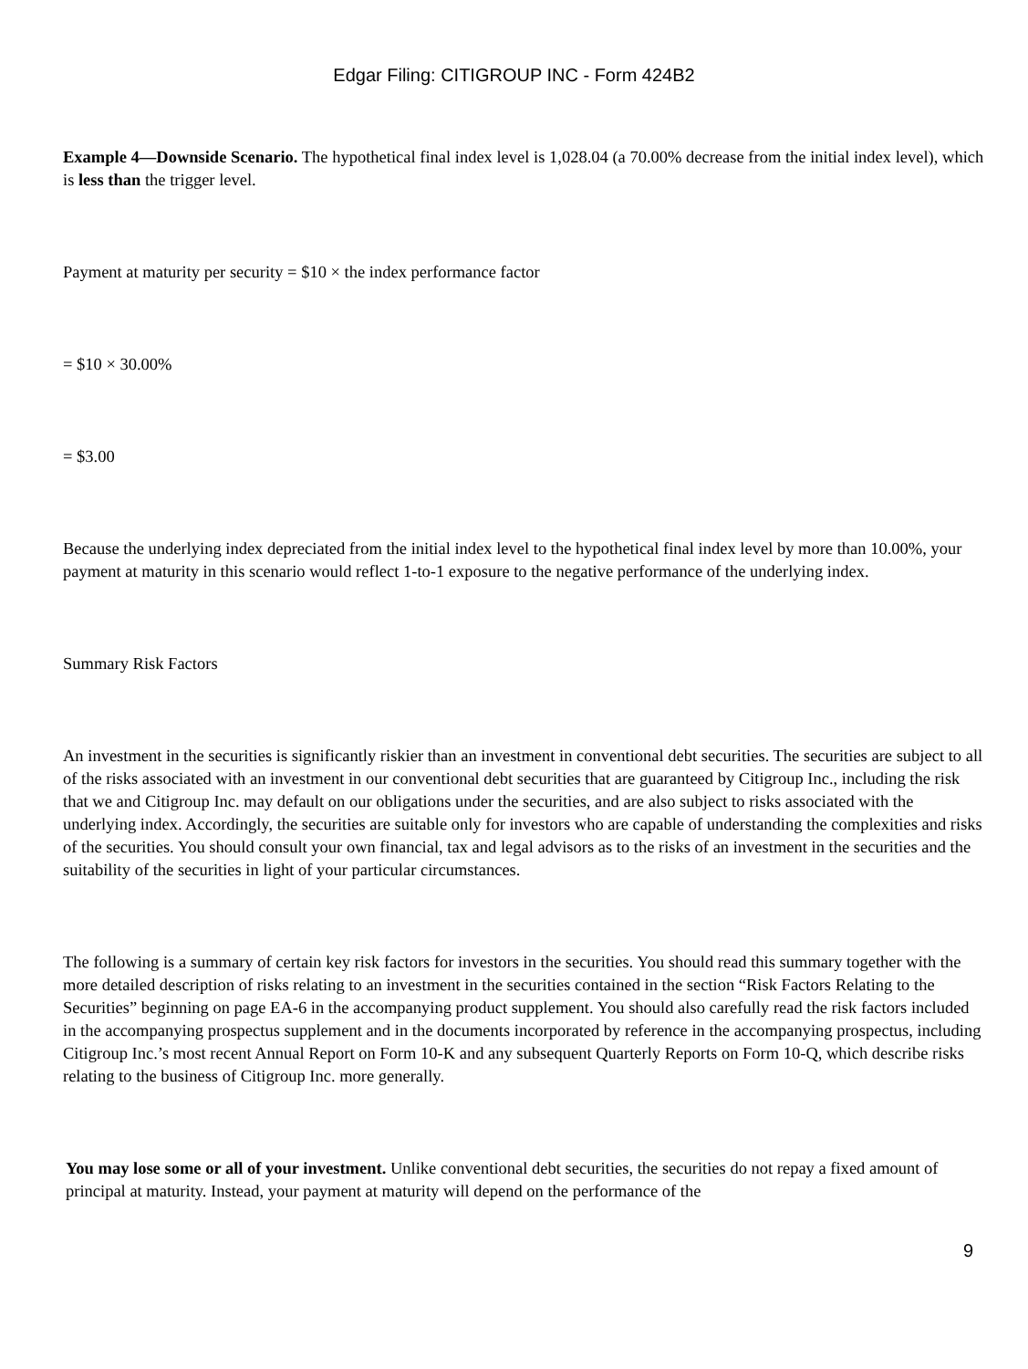Edgar Filing: CITIGROUP INC - Form 424B2
Example 4—Downside Scenario. The hypothetical final index level is 1,028.04 (a 70.00% decrease from the initial index level), which is less than the trigger level.
Payment at maturity per security = $10 × the index performance factor
= $10 × 30.00%
= $3.00
Because the underlying index depreciated from the initial index level to the hypothetical final index level by more than 10.00%, your payment at maturity in this scenario would reflect 1-to-1 exposure to the negative performance of the underlying index.
Summary Risk Factors
An investment in the securities is significantly riskier than an investment in conventional debt securities. The securities are subject to all of the risks associated with an investment in our conventional debt securities that are guaranteed by Citigroup Inc., including the risk that we and Citigroup Inc. may default on our obligations under the securities, and are also subject to risks associated with the underlying index. Accordingly, the securities are suitable only for investors who are capable of understanding the complexities and risks of the securities. You should consult your own financial, tax and legal advisors as to the risks of an investment in the securities and the suitability of the securities in light of your particular circumstances.
The following is a summary of certain key risk factors for investors in the securities. You should read this summary together with the more detailed description of risks relating to an investment in the securities contained in the section “Risk Factors Relating to the Securities” beginning on page EA-6 in the accompanying product supplement. You should also carefully read the risk factors included in the accompanying prospectus supplement and in the documents incorporated by reference in the accompanying prospectus, including Citigroup Inc.’s most recent Annual Report on Form 10-K and any subsequent Quarterly Reports on Form 10-Q, which describe risks relating to the business of Citigroup Inc. more generally.
You may lose some or all of your investment. Unlike conventional debt securities, the securities do not repay a fixed amount of principal at maturity. Instead, your payment at maturity will depend on the performance of the
9